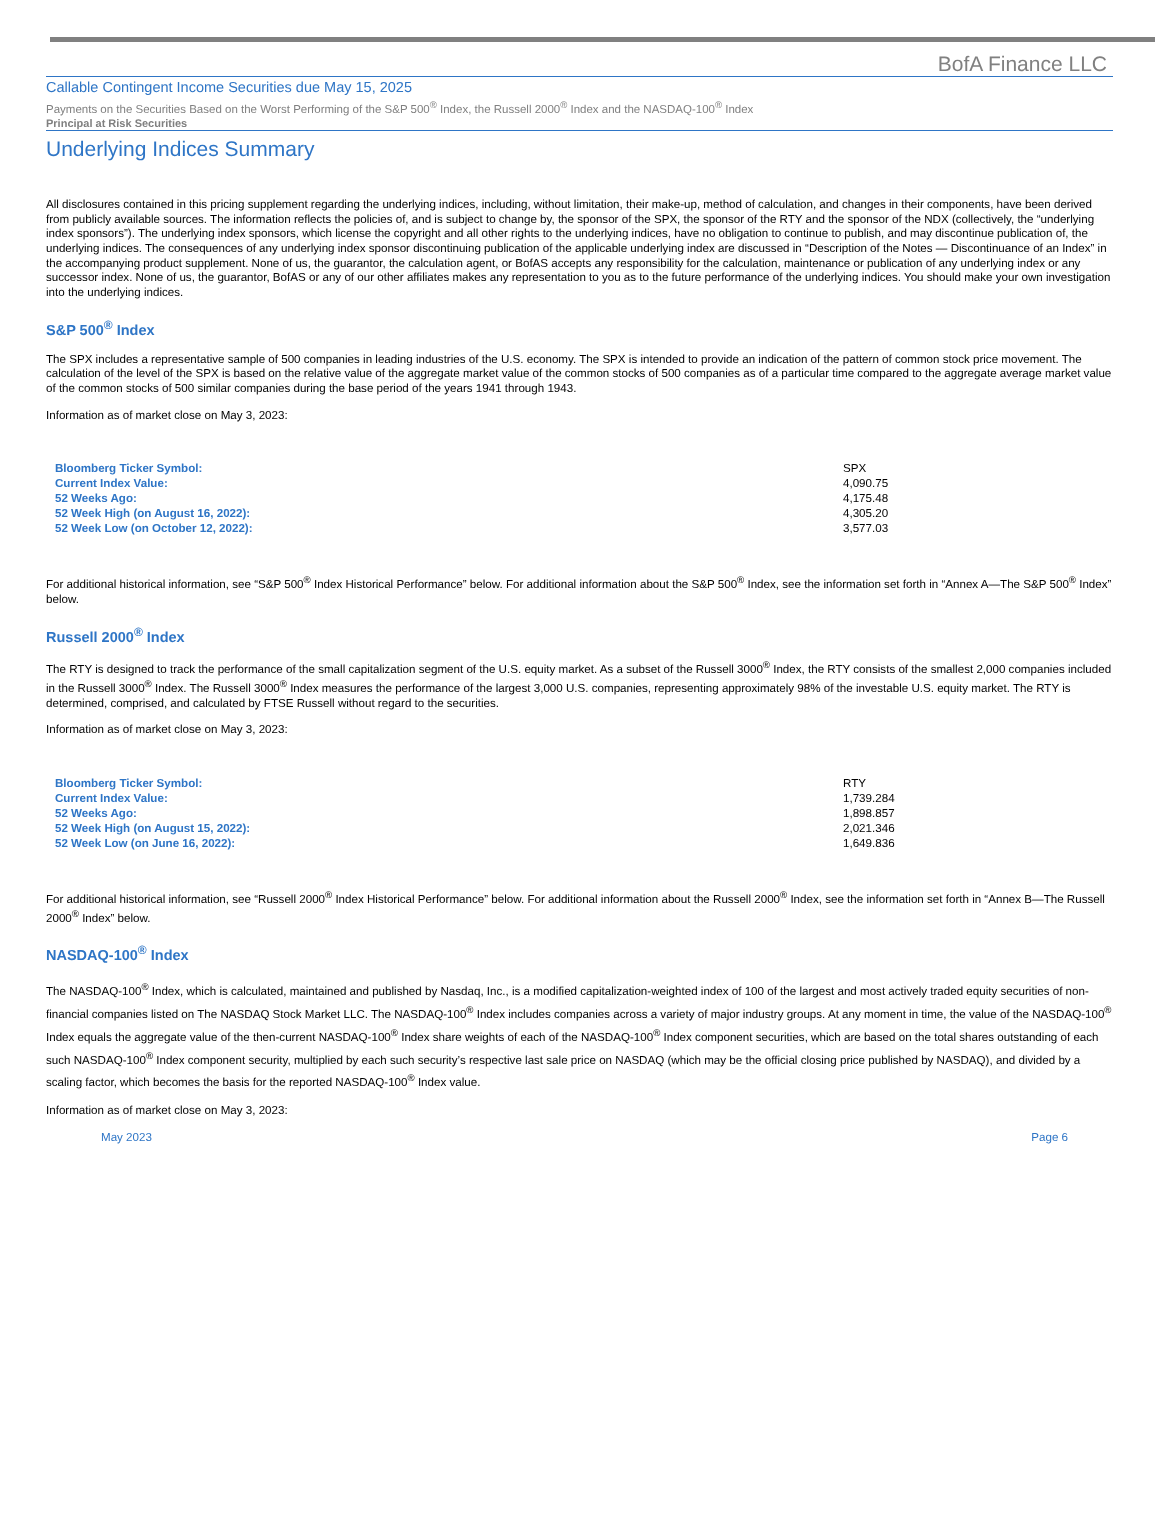BofA Finance LLC
Callable Contingent Income Securities due May 15, 2025
Payments on the Securities Based on the Worst Performing of the S&P 500<sup>®</sup> Index, the Russell 2000<sup>®</sup> Index and the NASDAQ-100<sup>®</sup> Index
Principal at Risk Securities
Underlying Indices Summary
All disclosures contained in this pricing supplement regarding the underlying indices, including, without limitation, their make-up, method of calculation, and changes in their components, have been derived from publicly available sources. The information reflects the policies of, and is subject to change by, the sponsor of the SPX, the sponsor of the RTY and the sponsor of the NDX (collectively, the “underlying index sponsors”). The underlying index sponsors, which license the copyright and all other rights to the underlying indices, have no obligation to continue to publish, and may discontinue publication of, the underlying indices. The consequences of any underlying index sponsor discontinuing publication of the applicable underlying index are discussed in “Description of the Notes — Discontinuance of an Index” in the accompanying product supplement. None of us, the guarantor, the calculation agent, or BofAS accepts any responsibility for the calculation, maintenance or publication of any underlying index or any successor index. None of us, the guarantor, BofAS or any of our other affiliates makes any representation to you as to the future performance of the underlying indices. You should make your own investigation into the underlying indices.
S&P 500<sup>®</sup> Index
The SPX includes a representative sample of 500 companies in leading industries of the U.S. economy. The SPX is intended to provide an indication of the pattern of common stock price movement. The calculation of the level of the SPX is based on the relative value of the aggregate market value of the common stocks of 500 companies as of a particular time compared to the aggregate average market value of the common stocks of 500 similar companies during the base period of the years 1941 through 1943.
Information as of market close on May 3, 2023:
| Bloomberg Ticker Symbol: | SPX |
| Current Index Value: | 4,090.75 |
| 52 Weeks Ago: | 4,175.48 |
| 52 Week High (on August 16, 2022): | 4,305.20 |
| 52 Week Low (on October 12, 2022): | 3,577.03 |
For additional historical information, see “S&P 500<sup>®</sup> Index Historical Performance” below. For additional information about the S&P 500<sup>®</sup> Index, see the information set forth in “Annex A—The S&P 500<sup>®</sup> Index” below.
Russell 2000<sup>®</sup> Index
The RTY is designed to track the performance of the small capitalization segment of the U.S. equity market. As a subset of the Russell 3000<sup>®</sup> Index, the RTY consists of the smallest 2,000 companies included in the Russell 3000<sup>®</sup> Index. The Russell 3000<sup>®</sup> Index measures the performance of the largest 3,000 U.S. companies, representing approximately 98% of the investable U.S. equity market. The RTY is determined, comprised, and calculated by FTSE Russell without regard to the securities.
Information as of market close on May 3, 2023:
| Bloomberg Ticker Symbol: | RTY |
| Current Index Value: | 1,739.284 |
| 52 Weeks Ago: | 1,898.857 |
| 52 Week High (on August 15, 2022): | 2,021.346 |
| 52 Week Low (on June 16, 2022): | 1,649.836 |
For additional historical information, see “Russell 2000<sup>®</sup> Index Historical Performance” below. For additional information about the Russell 2000<sup>®</sup> Index, see the information set forth in “Annex B—The Russell 2000<sup>®</sup> Index” below.
NASDAQ-100<sup>®</sup> Index
The NASDAQ-100<sup>®</sup> Index, which is calculated, maintained and published by Nasdaq, Inc., is a modified capitalization-weighted index of 100 of the largest and most actively traded equity securities of non-financial companies listed on The NASDAQ Stock Market LLC. The NASDAQ-100<sup>®</sup> Index includes companies across a variety of major industry groups. At any moment in time, the value of the NASDAQ-100<sup>®</sup> Index equals the aggregate value of the then-current NASDAQ-100<sup>®</sup> Index share weights of each of the NASDAQ-100<sup>®</sup> Index component securities, which are based on the total shares outstanding of each such NASDAQ-100<sup>®</sup> Index component security, multiplied by each such security’s respective last sale price on NASDAQ (which may be the official closing price published by NASDAQ), and divided by a scaling factor, which becomes the basis for the reported NASDAQ-100<sup>®</sup> Index value.
Information as of market close on May 3, 2023:
May 2023 Page 6